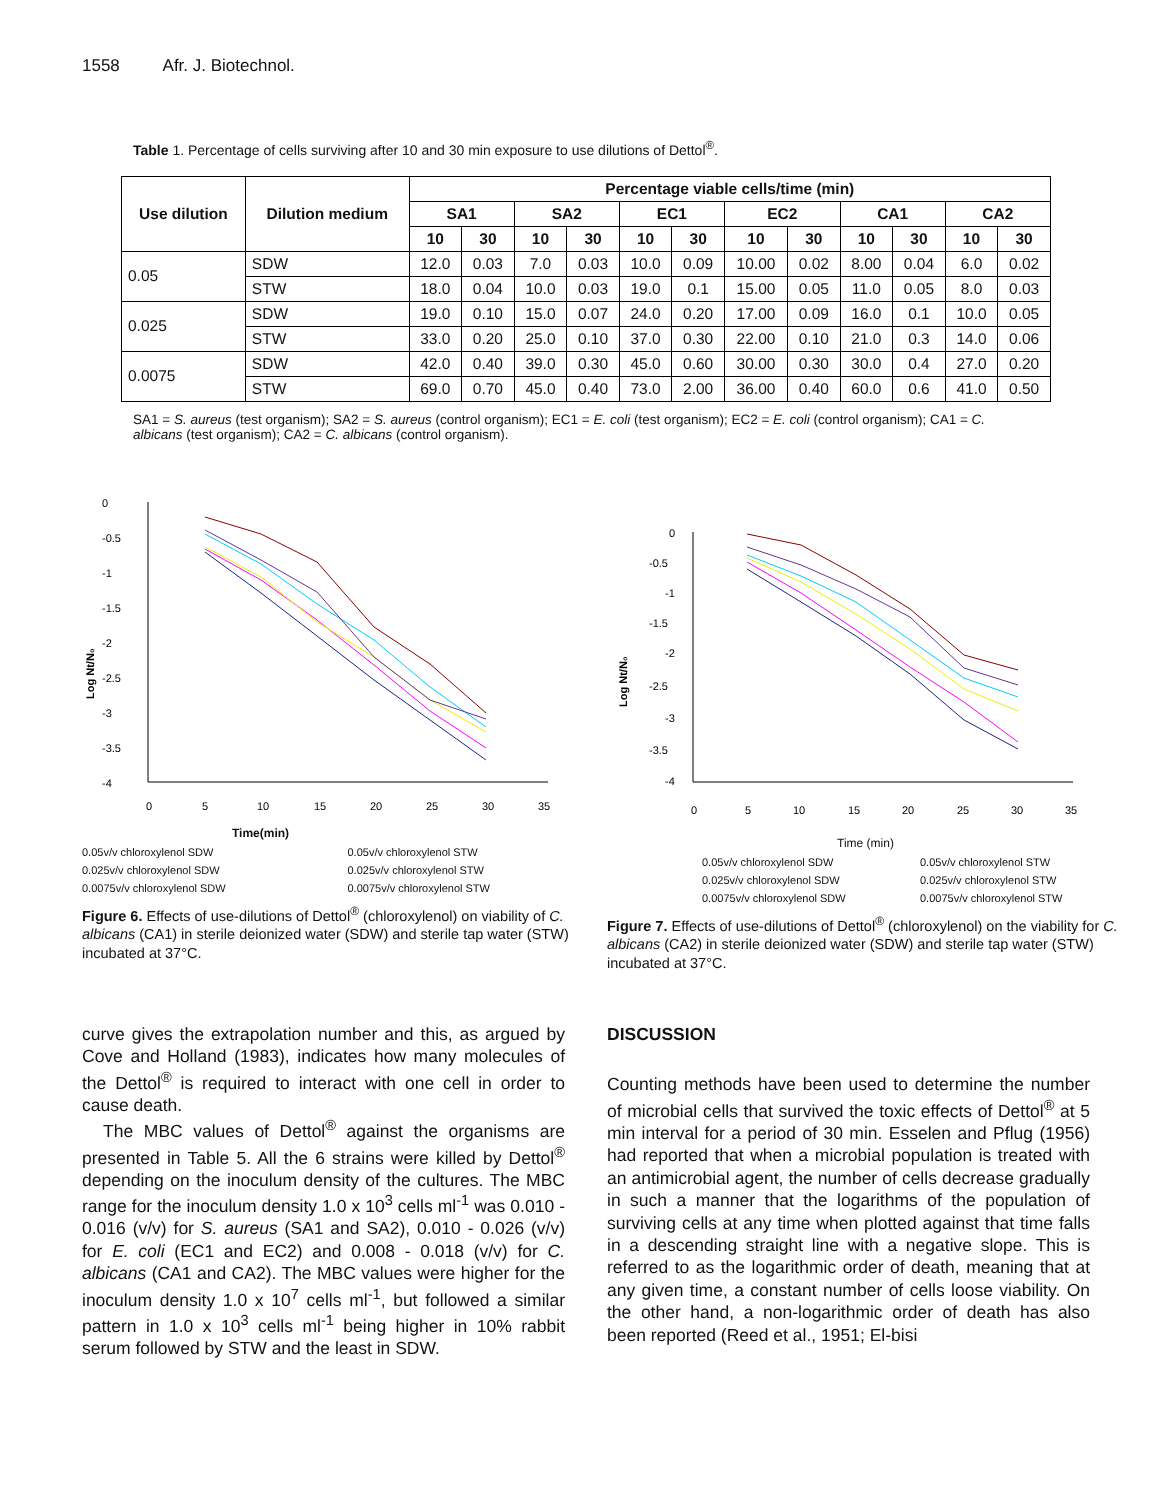1558 Afr. J. Biotechnol.
Table 1. Percentage of cells surviving after 10 and 30 min exposure to use dilutions of Dettol<sup>®</sup>.
| Use dilution | Dilution medium | Percentage viable cells/time (min) | | | | | | | | | | | |
| --- | --- | --- | --- | --- | --- | --- | --- | --- | --- | --- | --- | --- | --- |
| | | SA1 | | SA2 | | EC1 | | EC2 | | CA1 | | CA2 | |
| | | 10 | 30 | 10 | 30 | 10 | 30 | 10 | 30 | 10 | 30 | 10 | 30 |
| 0.05 | SDW | 12.0 | 0.03 | 7.0 | 0.03 | 10.0 | 0.09 | 10.00 | 0.02 | 8.00 | 0.04 | 6.0 | 0.02 |
| | STW | 18.0 | 0.04 | 10.0 | 0.03 | 19.0 | 0.1 | 15.00 | 0.05 | 11.0 | 0.05 | 8.0 | 0.03 |
| 0.025 | SDW | 19.0 | 0.10 | 15.0 | 0.07 | 24.0 | 0.20 | 17.00 | 0.09 | 16.0 | 0.1 | 10.0 | 0.05 |
| | STW | 33.0 | 0.20 | 25.0 | 0.10 | 37.0 | 0.30 | 22.00 | 0.10 | 21.0 | 0.3 | 14.0 | 0.06 |
| 0.0075 | SDW | 42.0 | 0.40 | 39.0 | 0.30 | 45.0 | 0.60 | 30.00 | 0.30 | 30.0 | 0.4 | 27.0 | 0.20 |
| | STW | 69.0 | 0.70 | 45.0 | 0.40 | 73.0 | 2.00 | 36.00 | 0.40 | 60.0 | 0.6 | 41.0 | 0.50 |
SA1 = S. aureus (test organism); SA2 = S. aureus (control organism); EC1 = E. coli (test organism); EC2 = E. coli (control organism); CA1 = C. albicans (test organism); CA2 = C. albicans (control organism).
0
-0.5
-1
-1.5
-2
-2.5
-3
-3.5
-4
0
5
10
15
20
25
30
35
Log Nt/N₀
Time(min)
0.05v/v chloroxylenol SDW 0.05v/v chloroxylenol STW 0.025v/v chloroxylenol SDW 0.025v/v chloroxylenol STW 0.0075v/v chloroxylenol SDW 0.0075v/v chloroxylenol STW
Figure 6. Effects of use-dilutions of Dettol<sup>®</sup> (chloroxylenol) on viability of C. albicans (CA1) in sterile deionized water (SDW) and sterile tap water (STW) incubated at 37°C.
0
-0.5
-1
-1.5
-2
-2.5
-3
-3.5
-4
0
5
10
15
20
25
30
35
Log Nt/N₀
Time (min)
0.05v/v chloroxylenol SDW 0.05v/v chloroxylenol STW 0.025v/v chloroxylenol SDW 0.025v/v chloroxylenol STW 0.0075v/v chloroxylenol SDW 0.0075v/v chloroxylenol STW
Figure 7. Effects of use-dilutions of Dettol<sup>®</sup> (chloroxylenol) on the viability for C. albicans (CA2) in sterile deionized water (SDW) and sterile tap water (STW) incubated at 37°C.
curve gives the extrapolation number and this, as argued by Cove and Holland (1983), indicates how many molecules of the Dettol<sup>®</sup> is required to interact with one cell in order to cause death.
The MBC values of Dettol<sup>®</sup> against the organisms are presented in Table 5. All the 6 strains were killed by Dettol<sup>®</sup> depending on the inoculum density of the cultures. The MBC range for the inoculum density 1.0 x 10<sup>3</sup> cells ml<sup>-1</sup> was 0.010 - 0.016 (v/v) for S. aureus (SA1 and SA2), 0.010 - 0.026 (v/v) for E. coli (EC1 and EC2) and 0.008 - 0.018 (v/v) for C. albicans (CA1 and CA2). The MBC values were higher for the inoculum density 1.0 x 10<sup>7</sup> cells ml<sup>-1</sup>, but followed a similar pattern in 1.0 x 10<sup>3</sup> cells ml<sup>-1</sup> being higher in 10% rabbit serum followed by STW and the least in SDW.
DISCUSSION
Counting methods have been used to determine the number of microbial cells that survived the toxic effects of Dettol<sup>®</sup> at 5 min interval for a period of 30 min. Esselen and Pflug (1956) had reported that when a microbial population is treated with an antimicrobial agent, the number of cells decrease gradually in such a manner that the logarithms of the population of surviving cells at any time when plotted against that time falls in a descending straight line with a negative slope. This is referred to as the logarithmic order of death, meaning that at any given time, a constant number of cells loose viability. On the other hand, a non-logarithmic order of death has also been reported (Reed et al., 1951; El-bisi